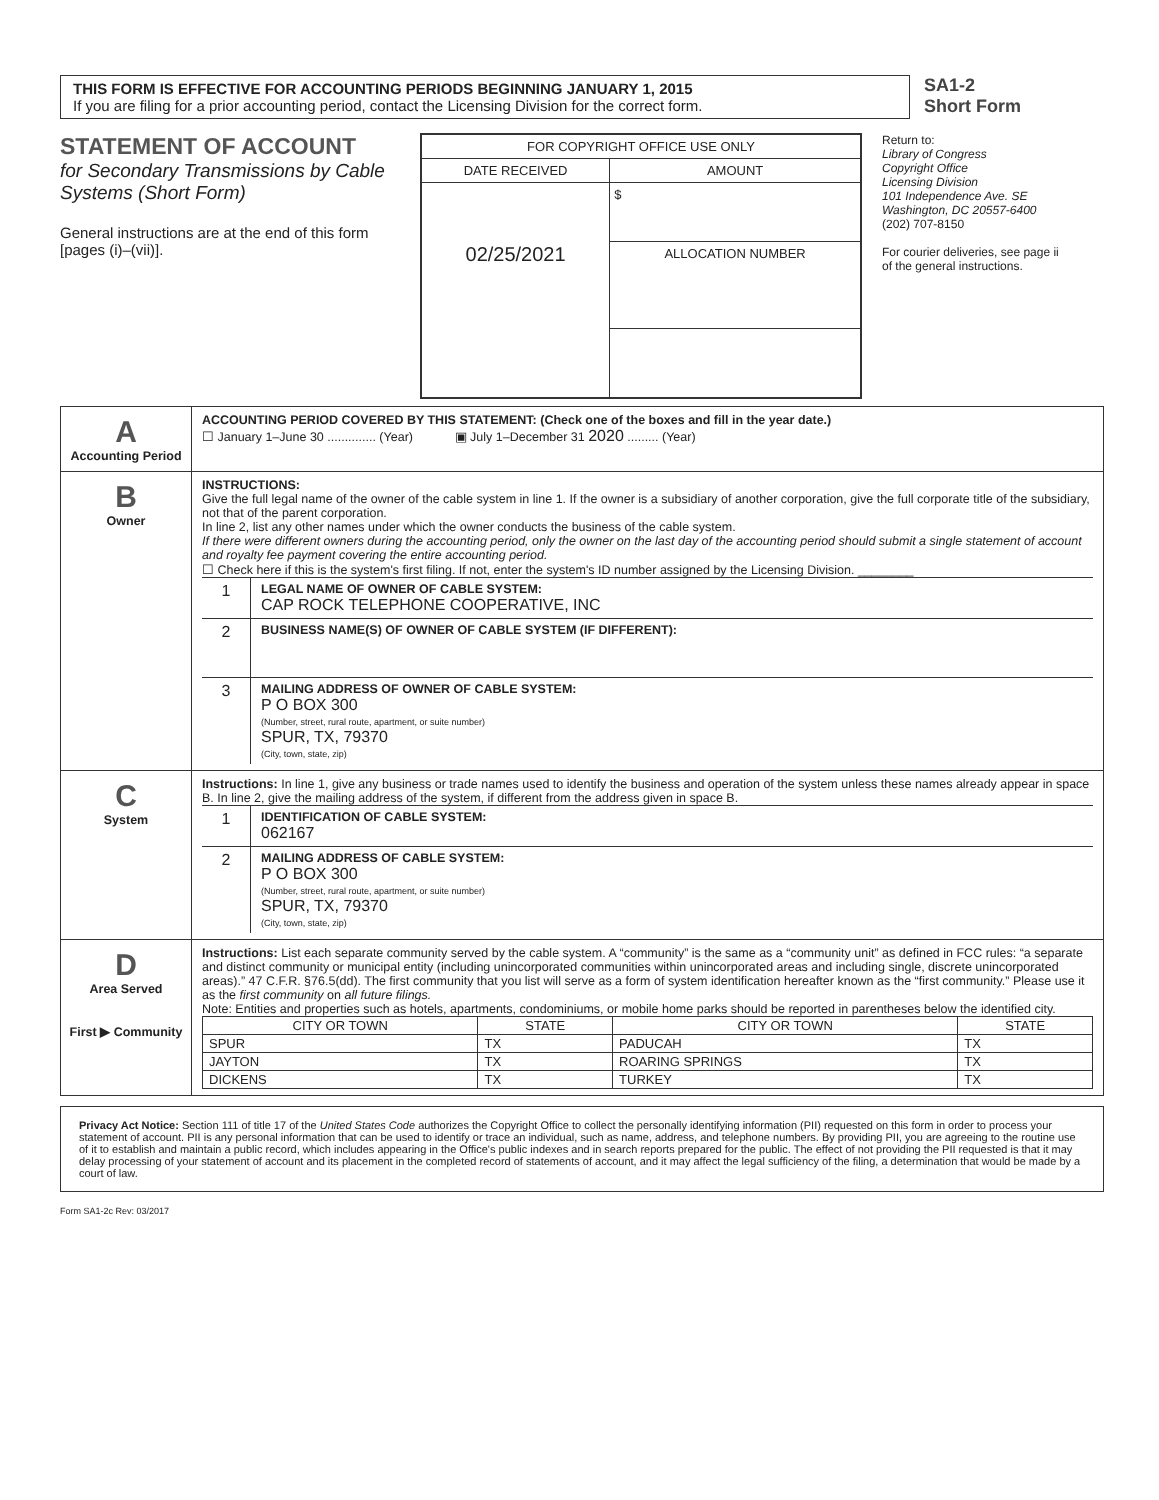THIS FORM IS EFFECTIVE FOR ACCOUNTING PERIODS BEGINNING JANUARY 1, 2015
If you are filing for a prior accounting period, contact the Licensing Division for the correct form.
SA1-2
Short Form
STATEMENT OF ACCOUNT
for Secondary Transmissions by Cable Systems (Short Form)
General instructions are at the end of this form [pages (i)–(vii)].
| FOR COPYRIGHT OFFICE USE ONLY | |
| DATE RECEIVED | AMOUNT |
| 02/25/2021 | $ |
| | ALLOCATION NUMBER |
Return to:
Library of Congress
Copyright Office
Licensing Division
101 Independence Ave. SE
Washington, DC 20557-6400
(202) 707-8150
For courier deliveries, see page ii of the general instructions.
A
Accounting Period
ACCOUNTING PERIOD COVERED BY THIS STATEMENT: (Check one of the boxes and fill in the year date.)
☐ January 1–June 30 .............. (Year) ▣ July 1–December 31 2020 ......... (Year)
B
Owner
INSTRUCTIONS:
Give the full legal name of the owner of the cable system in line 1. If the owner is a subsidiary of another corporation, give the full corporate title of the subsidiary, not that of the parent corporation.
In line 2, list any other names under which the owner conducts the business of the cable system.
If there were different owners during the accounting period, only the owner on the last day of the accounting period should submit a single statement of account and royalty fee payment covering the entire accounting period.
☐ Check here if this is the system's first filing. If not, enter the system's ID number assigned by the Licensing Division. ________
1
LEGAL NAME OF OWNER OF CABLE SYSTEM:
CAP ROCK TELEPHONE COOPERATIVE, INC
2
BUSINESS NAME(S) OF OWNER OF CABLE SYSTEM (IF DIFFERENT):
3
MAILING ADDRESS OF OWNER OF CABLE SYSTEM:
P O BOX 300
(Number, street, rural route, apartment, or suite number)
SPUR, TX, 79370
(City, town, state, zip)
C
System
Instructions: In line 1, give any business or trade names used to identify the business and operation of the system unless these names already appear in space B. In line 2, give the mailing address of the system, if different from the address given in space B.
1
IDENTIFICATION OF CABLE SYSTEM:
062167
2
MAILING ADDRESS OF CABLE SYSTEM:
P O BOX 300
(Number, street, rural route, apartment, or suite number)
SPUR, TX, 79370
(City, town, state, zip)
D
Area Served
First ▶ Community
Instructions: List each separate community served by the cable system. A “community” is the same as a “community unit” as defined in FCC rules: “a separate and distinct community or municipal entity (including unincorporated communities within unincorporated areas and including single, discrete unincorporated areas).” 47 C.F.R. §76.5(dd). The first community that you list will serve as a form of system identification hereafter known as the “first community.” Please use it as the first community on all future filings.
Note: Entities and properties such as hotels, apartments, condominiums, or mobile home parks should be reported in parentheses below the identified city.
| CITY OR TOWN | STATE | CITY OR TOWN | STATE |
| --- | --- | --- | --- |
| SPUR | TX | PADUCAH | TX |
| JAYTON | TX | ROARING SPRINGS | TX |
| DICKENS | TX | TURKEY | TX |
Privacy Act Notice: Section 111 of title 17 of the United States Code authorizes the Copyright Office to collect the personally identifying information (PII) requested on this form in order to process your statement of account. PII is any personal information that can be used to identify or trace an individual, such as name, address, and telephone numbers. By providing PII, you are agreeing to the routine use of it to establish and maintain a public record, which includes appearing in the Office's public indexes and in search reports prepared for the public. The effect of not providing the PII requested is that it may delay processing of your statement of account and its placement in the completed record of statements of account, and it may affect the legal sufficiency of the filing, a determination that would be made by a court of law.
Form SA1-2c Rev: 03/2017